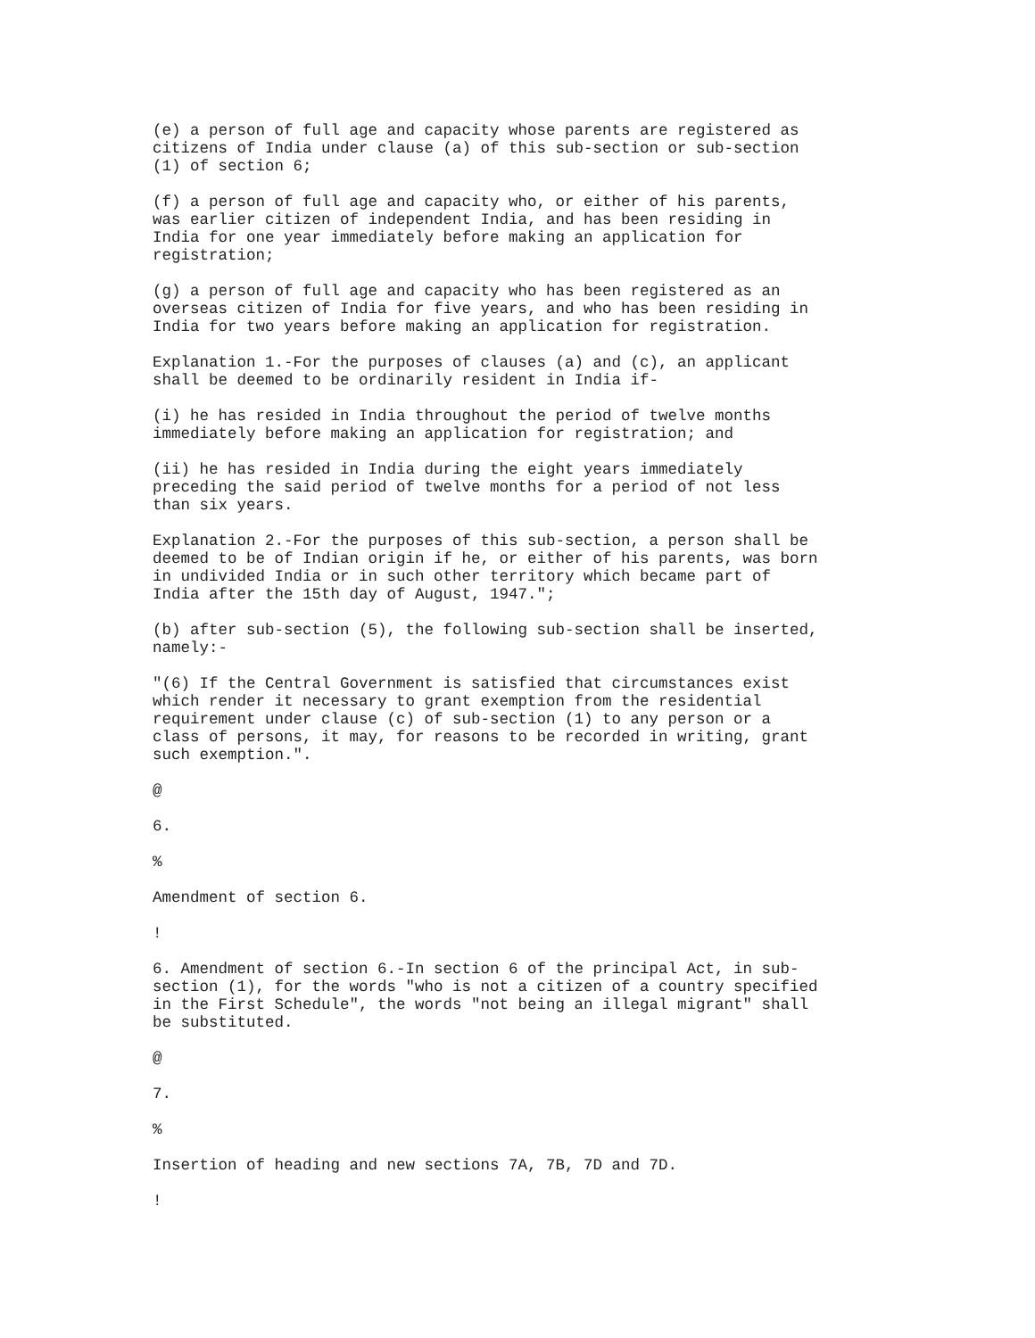(e) a person of full age and capacity whose parents are registered as citizens of India under clause (a) of this sub-section or sub-section (1) of section 6;
(f) a person of full age and capacity who, or either of his parents, was earlier citizen of independent India, and has been residing in India for one year immediately before making an application for registration;
(g) a person of full age and capacity who has been registered as an overseas citizen of India for five years, and who has been residing in India for two years before making an application for registration.
Explanation 1.-For the purposes of clauses (a) and (c), an applicant shall be deemed to be ordinarily resident in India if-
(i) he has resided in India throughout the period of twelve months immediately before making an application for registration; and
(ii) he has resided in India during the eight years immediately preceding the said period of twelve months for a period of not less than six years.
Explanation 2.-For the purposes of this sub-section, a person shall be deemed to be of Indian origin if he, or either of his parents, was born in undivided India or in such other territory which became part of India after the 15th day of August, 1947.";
(b) after sub-section (5), the following sub-section shall be inserted, namely:-
"(6) If the Central Government is satisfied that circumstances exist which render it necessary to grant exemption from the residential requirement under clause (c) of sub-section (1) to any person or a class of persons, it may, for reasons to be recorded in writing, grant such exemption.".
@
6.
%
Amendment of section 6.
!
6. Amendment of section 6.-In section 6 of the principal Act, in sub- section (1), for the words "who is not a citizen of a country specified in the First Schedule", the words "not being an illegal migrant" shall be substituted.
@
7.
%
Insertion of heading and new sections 7A, 7B, 7D and 7D.
!